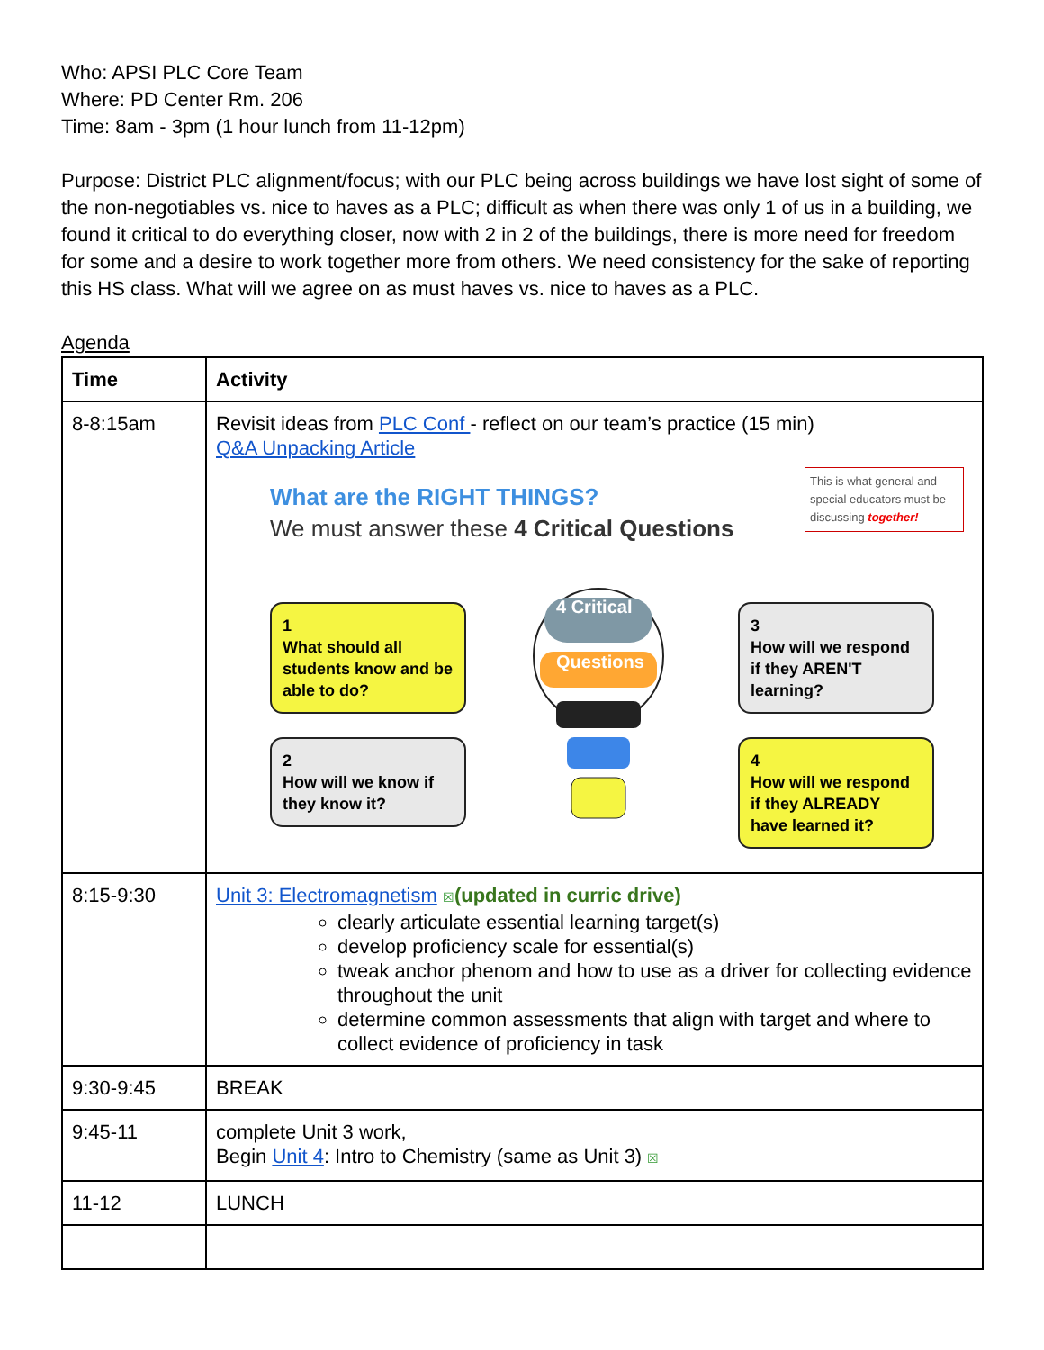Who: APSI PLC Core Team
Where: PD Center Rm. 206
Time: 8am - 3pm (1 hour lunch from 11-12pm)
Purpose: District PLC alignment/focus; with our PLC being across buildings we have lost sight of some of the non-negotiables vs. nice to haves as a PLC; difficult as when there was only 1 of us in a building, we found it critical to do everything closer, now with 2 in 2 of the buildings, there is more need for freedom for some and a desire to work together more from others. We need consistency for the sake of reporting this HS class. What will we agree on as must haves vs. nice to haves as a PLC.
Agenda
| Time | Activity |
| --- | --- |
| 8-8:15am | Revisit ideas from PLC Conf - reflect on our team’s practice (15 min) Q&A Unpacking Article This is what general and special educators must be discussing together! What are the RIGHT THINGS? We must answer these 4 Critical Questions 1 What should all students know and be able to do? 2 How will we know if they know it? 4 Critical Questions 3 How will we respond if they AREN'T learning? 4 How will we respond if they ALREADY have learned it? |
| 8:15-9:30 | Unit 3: Electromagnetism ☒ (updated in curric drive) clearly articulate essential learning target(s) develop proficiency scale for essential(s) tweak anchor phenom and how to use as a driver for collecting evidence throughout the unit determine common assessments that align with target and where to collect evidence of proficiency in task |
| 9:30-9:45 | BREAK |
| 9:45-11 | complete Unit 3 work, Begin Unit 4 : Intro to Chemistry (same as Unit 3) ☒ |
| 11-12 | LUNCH |